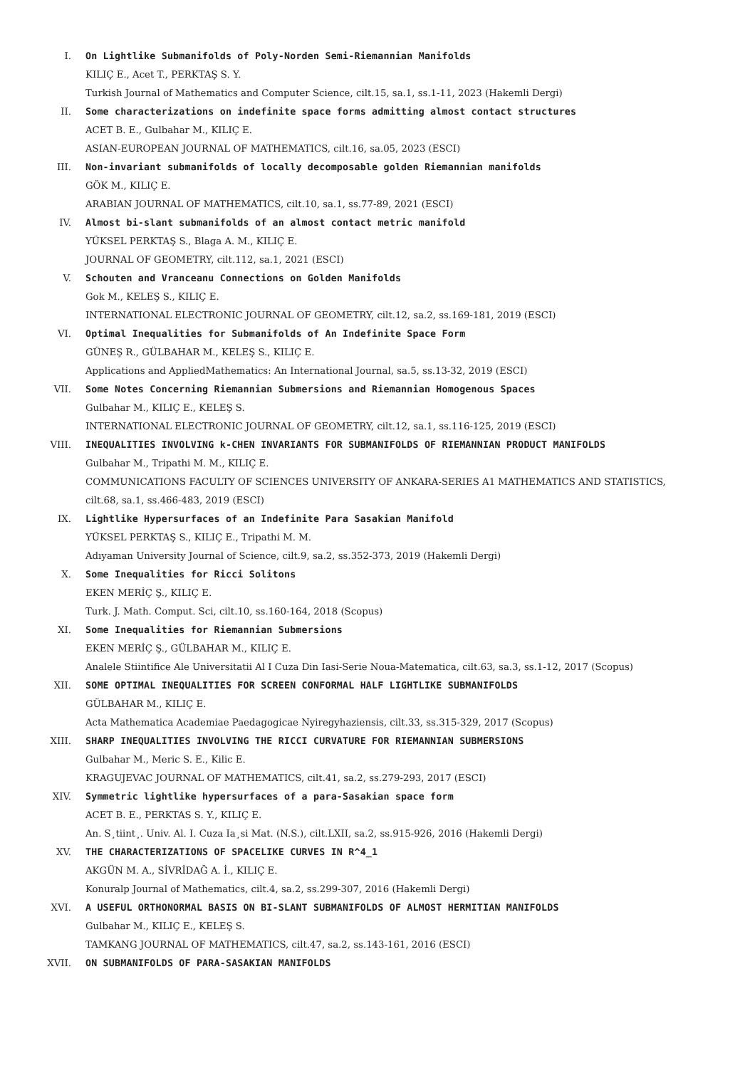I. On Lightlike Submanifolds of Poly-Norden Semi-Riemannian Manifolds
KILIÇ E., Acet T., PERKTAŞ S. Y.
Turkish Journal of Mathematics and Computer Science, cilt.15, sa.1, ss.1-11, 2023 (Hakemli Dergi)
II. Some characterizations on indefinite space forms admitting almost contact structures
ACET B. E., Gulbahar M., KILIÇ E.
ASIAN-EUROPEAN JOURNAL OF MATHEMATICS, cilt.16, sa.05, 2023 (ESCI)
III. Non-invariant submanifolds of locally decomposable golden Riemannian manifolds
GÖK M., KILIÇ E.
ARABIAN JOURNAL OF MATHEMATICS, cilt.10, sa.1, ss.77-89, 2021 (ESCI)
IV. Almost bi-slant submanifolds of an almost contact metric manifold
YÜKSEL PERKTAŞ S., Blaga A. M., KILIÇ E.
JOURNAL OF GEOMETRY, cilt.112, sa.1, 2021 (ESCI)
V. Schouten and Vranceanu Connections on Golden Manifolds
Gok M., KELEŞ S., KILIÇ E.
INTERNATIONAL ELECTRONIC JOURNAL OF GEOMETRY, cilt.12, sa.2, ss.169-181, 2019 (ESCI)
VI. Optimal Inequalities for Submanifolds of An Indefinite Space Form
GÜNEŞ R., GÜLBAHAR M., KELEŞ S., KILIÇ E.
Applications and AppliedMathematics: An International Journal, sa.5, ss.13-32, 2019 (ESCI)
VII. Some Notes Concerning Riemannian Submersions and Riemannian Homogenous Spaces
Gulbahar M., KILIÇ E., KELEŞ S.
INTERNATIONAL ELECTRONIC JOURNAL OF GEOMETRY, cilt.12, sa.1, ss.116-125, 2019 (ESCI)
VIII. INEQUALITIES INVOLVING k-CHEN INVARIANTS FOR SUBMANIFOLDS OF RIEMANNIAN PRODUCT MANIFOLDS
Gulbahar M., Tripathi M. M., KILIÇ E.
COMMUNICATIONS FACULTY OF SCIENCES UNIVERSITY OF ANKARA-SERIES A1 MATHEMATICS AND STATISTICS, cilt.68, sa.1, ss.466-483, 2019 (ESCI)
IX. Lightlike Hypersurfaces of an Indefinite Para Sasakian Manifold
YÜKSEL PERKTAŞ S., KILIÇ E., Tripathi M. M.
Adıyaman University Journal of Science, cilt.9, sa.2, ss.352-373, 2019 (Hakemli Dergi)
X. Some Inequalities for Ricci Solitons
EKEN MERİÇ Ş., KILIÇ E.
Turk. J. Math. Comput. Sci, cilt.10, ss.160-164, 2018 (Scopus)
XI. Some Inequalities for Riemannian Submersions
EKEN MERİÇ Ş., GÜLBAHAR M., KILIÇ E.
Analele Stiintifice Ale Universitatii Al I Cuza Din Iasi-Serie Noua-Matematica, cilt.63, sa.3, ss.1-12, 2017 (Scopus)
XII. SOME OPTIMAL INEQUALITIES FOR SCREEN CONFORMAL HALF LIGHTLIKE SUBMANIFOLDS
GÜLBAHAR M., KILIÇ E.
Acta Mathematica Academiae Paedagogicae Nyiregyhaziensis, cilt.33, ss.315-329, 2017 (Scopus)
XIII. SHARP INEQUALITIES INVOLVING THE RICCI CURVATURE FOR RIEMANNIAN SUBMERSIONS
Gulbahar M., Meric S. E., Kilic E.
KRAGUJEVAC JOURNAL OF MATHEMATICS, cilt.41, sa.2, ss.279-293, 2017 (ESCI)
XIV. Symmetric lightlike hypersurfaces of a para-Sasakian space form
ACET B. E., PERKTAS S. Y., KILIÇ E.
An. S¸tiint¸. Univ. Al. I. Cuza Ia¸si Mat. (N.S.), cilt.LXII, sa.2, ss.915-926, 2016 (Hakemli Dergi)
XV. THE CHARACTERIZATIONS OF SPACELIKE CURVES IN R^4_1
AKGÜN M. A., SİVRİDAĞ A. İ., KILIÇ E.
Konuralp Journal of Mathematics, cilt.4, sa.2, ss.299-307, 2016 (Hakemli Dergi)
XVI. A USEFUL ORTHONORMAL BASIS ON BI-SLANT SUBMANIFOLDS OF ALMOST HERMITIAN MANIFOLDS
Gulbahar M., KILIÇ E., KELEŞ S.
TAMKANG JOURNAL OF MATHEMATICS, cilt.47, sa.2, ss.143-161, 2016 (ESCI)
XVII. ON SUBMANIFOLDS OF PARA-SASAKIAN MANIFOLDS